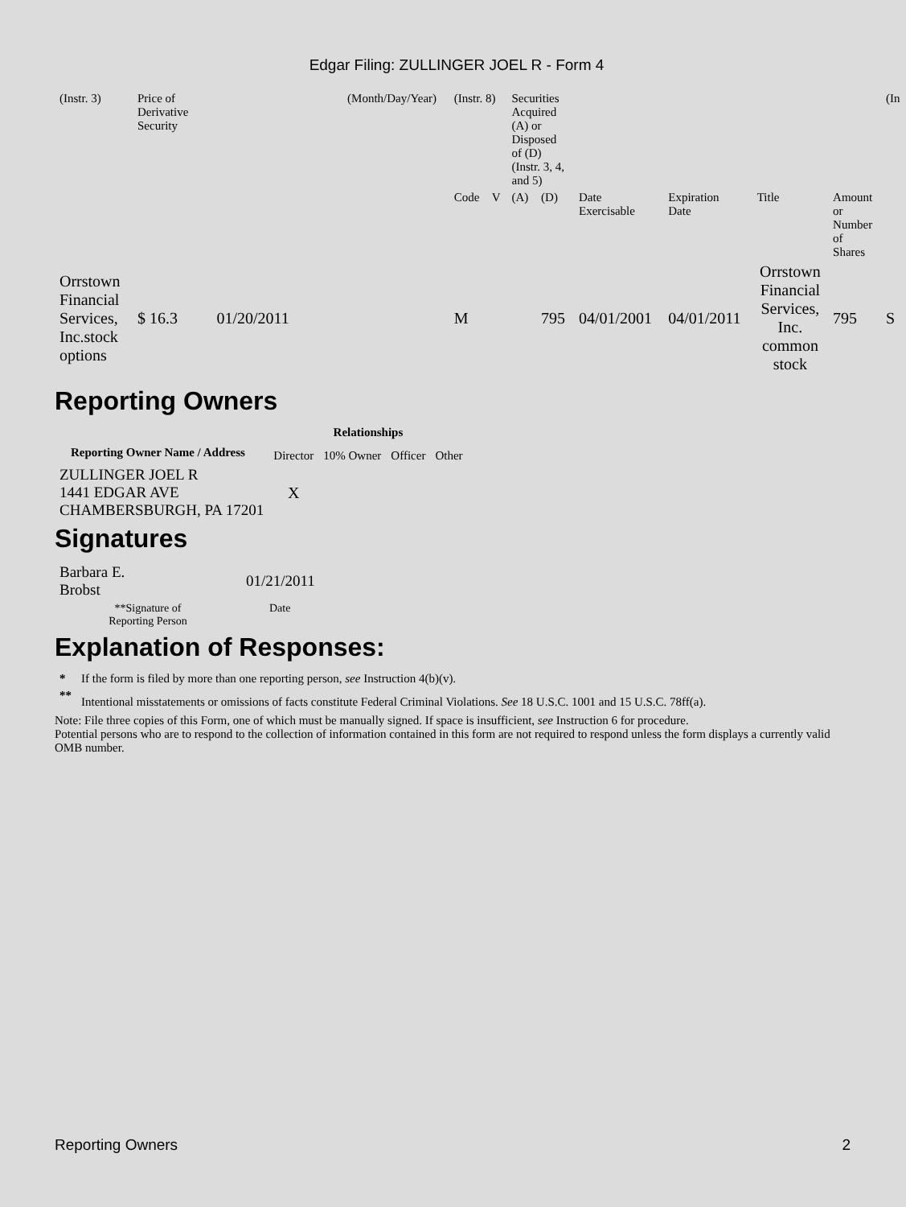Edgar Filing: ZULLINGER JOEL R - Form 4
| (Instr. 3) | Price of Derivative Security | | (Month/Day/Year) | (Instr. 8) | | Securities Acquired (A) or Disposed of (D) (Instr. 3, 4, and 5) | | | | | | (In |
| | | | | Code | V | (A) | (D) | Date Exercisable | Expiration Date | Title | Amount or Number of Shares | |
| Orrstown Financial Services, Inc.stock options | $ 16.3 | 01/20/2011 | | M | | | 795 | 04/01/2001 | 04/01/2011 | Orrstown Financial Services, Inc. common stock | 795 | S |
Reporting Owners
| Reporting Owner Name / Address | Relationships | | | |
| --- | --- | --- | --- | --- |
| | Director | 10% Owner | Officer | Other |
| ZULLINGER JOEL R 1441 EDGAR AVE CHAMBERSBURGH, PA 17201 | X | | | |
Signatures
| Barbara E. Brobst | 01/21/2011 |
| **Signature of Reporting Person | Date |
Explanation of Responses:
| * | If the form is filed by more than one reporting person, see Instruction 4(b)(v). |
| ** | Intentional misstatements or omissions of facts constitute Federal Criminal Violations. See 18 U.S.C. 1001 and 15 U.S.C. 78ff(a). |
Note: File three copies of this Form, one of which must be manually signed. If space is insufficient, see Instruction 6 for procedure.
Potential persons who are to respond to the collection of information contained in this form are not required to respond unless the form displays a currently valid OMB number.
Reporting Owners 2